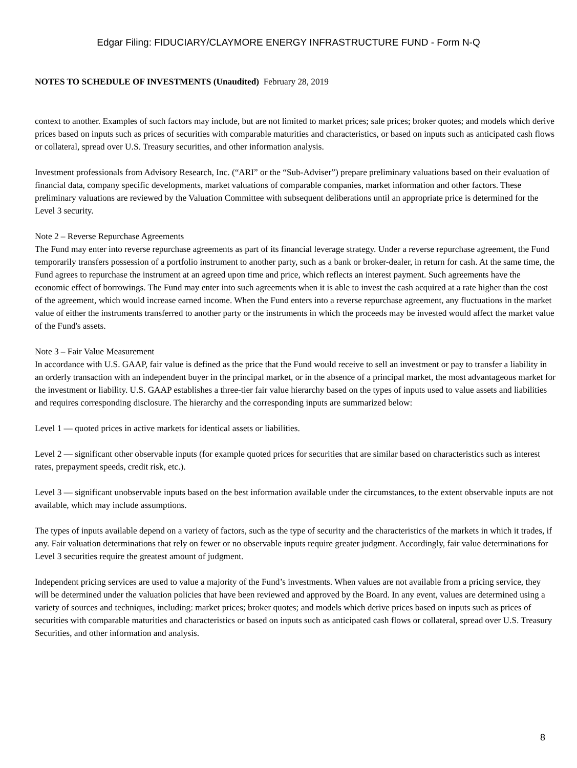Edgar Filing: FIDUCIARY/CLAYMORE ENERGY INFRASTRUCTURE FUND - Form N-Q
NOTES TO SCHEDULE OF INVESTMENTS (Unaudited) February 28, 2019
context to another. Examples of such factors may include, but are not limited to market prices; sale prices; broker quotes; and models which derive prices based on inputs such as prices of securities with comparable maturities and characteristics, or based on inputs such as anticipated cash flows or collateral, spread over U.S. Treasury securities, and other information analysis.
Investment professionals from Advisory Research, Inc. (“ARI” or the “Sub-Adviser”) prepare preliminary valuations based on their evaluation of financial data, company specific developments, market valuations of comparable companies, market information and other factors. These preliminary valuations are reviewed by the Valuation Committee with subsequent deliberations until an appropriate price is determined for the Level 3 security.
Note 2 – Reverse Repurchase Agreements
The Fund may enter into reverse repurchase agreements as part of its financial leverage strategy. Under a reverse repurchase agreement, the Fund temporarily transfers possession of a portfolio instrument to another party, such as a bank or broker-dealer, in return for cash. At the same time, the Fund agrees to repurchase the instrument at an agreed upon time and price, which reflects an interest payment. Such agreements have the economic effect of borrowings. The Fund may enter into such agreements when it is able to invest the cash acquired at a rate higher than the cost of the agreement, which would increase earned income. When the Fund enters into a reverse repurchase agreement, any fluctuations in the market value of either the instruments transferred to another party or the instruments in which the proceeds may be invested would affect the market value of the Fund's assets.
Note 3 – Fair Value Measurement
In accordance with U.S. GAAP, fair value is defined as the price that the Fund would receive to sell an investment or pay to transfer a liability in an orderly transaction with an independent buyer in the principal market, or in the absence of a principal market, the most advantageous market for the investment or liability. U.S. GAAP establishes a three-tier fair value hierarchy based on the types of inputs used to value assets and liabilities and requires corresponding disclosure. The hierarchy and the corresponding inputs are summarized below:
Level 1 — quoted prices in active markets for identical assets or liabilities.
Level 2 — significant other observable inputs (for example quoted prices for securities that are similar based on characteristics such as interest rates, prepayment speeds, credit risk, etc.).
Level 3 — significant unobservable inputs based on the best information available under the circumstances, to the extent observable inputs are not available, which may include assumptions.
The types of inputs available depend on a variety of factors, such as the type of security and the characteristics of the markets in which it trades, if any. Fair valuation determinations that rely on fewer or no observable inputs require greater judgment. Accordingly, fair value determinations for Level 3 securities require the greatest amount of judgment.
Independent pricing services are used to value a majority of the Fund’s investments. When values are not available from a pricing service, they will be determined under the valuation policies that have been reviewed and approved by the Board. In any event, values are determined using a variety of sources and techniques, including: market prices; broker quotes; and models which derive prices based on inputs such as prices of securities with comparable maturities and characteristics or based on inputs such as anticipated cash flows or collateral, spread over U.S. Treasury Securities, and other information and analysis.
8